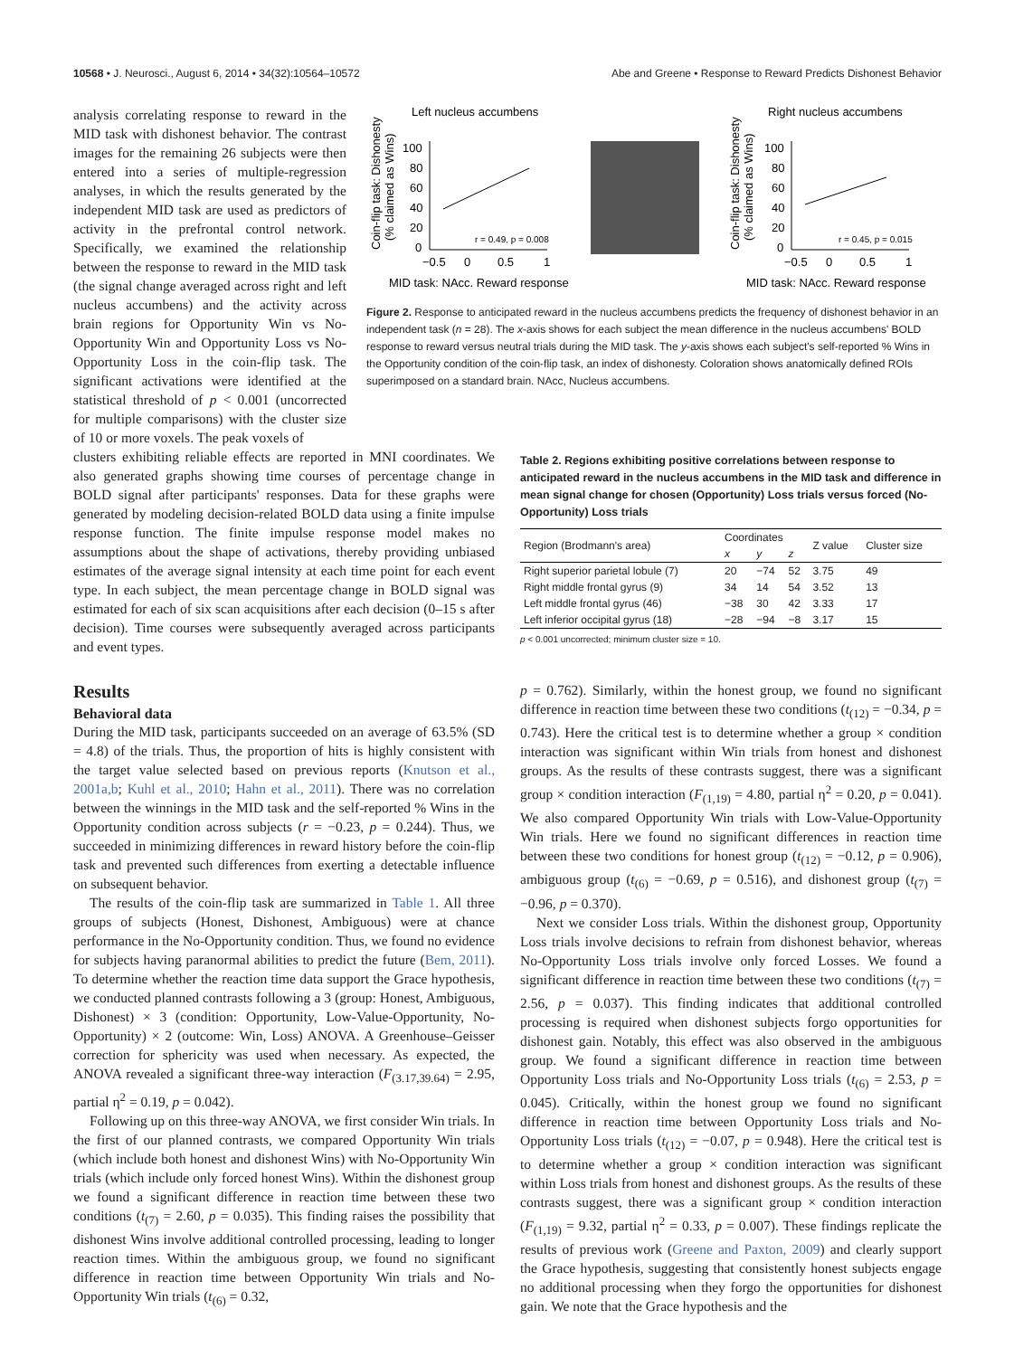10568 • J. Neurosci., August 6, 2014 • 34(32):10564–10572 Abe and Greene • Response to Reward Predicts Dishonest Behavior
analysis correlating response to reward in the MID task with dishonest behavior. The contrast images for the remaining 26 subjects were then entered into a series of multiple-regression analyses, in which the results generated by the independent MID task are used as predictors of activity in the prefrontal control network. Specifically, we examined the relationship between the response to reward in the MID task (the signal change averaged across right and left nucleus accumbens) and the activity across brain regions for Opportunity Win vs No-Opportunity Win and Opportunity Loss vs No-Opportunity Loss in the coin-flip task. The significant activations were identified at the statistical threshold of p < 0.001 (uncorrected for multiple comparisons) with the cluster size of 10 or more voxels. The peak voxels of
Left nucleus accumbens
Right nucleus accumbens
Coin-flip task: Dishonesty
(% claimed as Wins)
100
80
60
40
20
0
r = 0.49, p = 0.008
−0.5
0
0.5
1
MID task: NAcc. Reward response
Coin-flip task: Dishonesty
(% claimed as Wins)
100
80
60
40
20
0
r = 0.45, p = 0.015
−0.5
0
0.5
1
MID task: NAcc. Reward response
Figure 2. Response to anticipated reward in the nucleus accumbens predicts the frequency of dishonest behavior in an independent task (n = 28). The x-axis shows for each subject the mean difference in the nucleus accumbens' BOLD response to reward versus neutral trials during the MID task. The y-axis shows each subject's self-reported % Wins in the Opportunity condition of the coin-flip task, an index of dishonesty. Coloration shows anatomically defined ROIs superimposed on a standard brain. NAcc, Nucleus accumbens.
clusters exhibiting reliable effects are reported in MNI coordinates. We also generated graphs showing time courses of percentage change in BOLD signal after participants' responses. Data for these graphs were generated by modeling decision-related BOLD data using a finite impulse response function. The finite impulse response model makes no assumptions about the shape of activations, thereby providing unbiased estimates of the average signal intensity at each time point for each event type. In each subject, the mean percentage change in BOLD signal was estimated for each of six scan acquisitions after each decision (0–15 s after decision). Time courses were subsequently averaged across participants and event types.
Results
Behavioral data
During the MID task, participants succeeded on an average of 63.5% (SD = 4.8) of the trials. Thus, the proportion of hits is highly consistent with the target value selected based on previous reports (Knutson et al., 2001a,b; Kuhl et al., 2010; Hahn et al., 2011). There was no correlation between the winnings in the MID task and the self-reported % Wins in the Opportunity condition across subjects (r = −0.23, p = 0.244). Thus, we succeeded in minimizing differences in reward history before the coin-flip task and prevented such differences from exerting a detectable influence on subsequent behavior.
The results of the coin-flip task are summarized in Table 1. All three groups of subjects (Honest, Dishonest, Ambiguous) were at chance performance in the No-Opportunity condition. Thus, we found no evidence for subjects having paranormal abilities to predict the future (Bem, 2011). To determine whether the reaction time data support the Grace hypothesis, we conducted planned contrasts following a 3 (group: Honest, Ambiguous, Dishonest) × 3 (condition: Opportunity, Low-Value-Opportunity, No-Opportunity) × 2 (outcome: Win, Loss) ANOVA. A Greenhouse–Geisser correction for sphericity was used when necessary. As expected, the ANOVA revealed a significant three-way interaction (F<sub>(3.17,39.64)</sub> = 2.95, partial η<sup>2</sup> = 0.19, p = 0.042).
Following up on this three-way ANOVA, we first consider Win trials. In the first of our planned contrasts, we compared Opportunity Win trials (which include both honest and dishonest Wins) with No-Opportunity Win trials (which include only forced honest Wins). Within the dishonest group we found a significant difference in reaction time between these two conditions (t<sub>(7)</sub> = 2.60, p = 0.035). This finding raises the possibility that dishonest Wins involve additional controlled processing, leading to longer reaction times. Within the ambiguous group, we found no significant difference in reaction time between Opportunity Win trials and No-Opportunity Win trials (t<sub>(6)</sub> = 0.32,
Table 2. Regions exhibiting positive correlations between response to anticipated reward in the nucleus accumbens in the MID task and difference in mean signal change for chosen (Opportunity) Loss trials versus forced (No-Opportunity) Loss trials
| Region (Brodmann's area) | Coordinates | | | Z value | Cluster size |
| --- | --- | --- | --- | --- | --- |
| | x | y | z | | |
| Right superior parietal lobule (7) | 20 | −74 | 52 | 3.75 | 49 |
| Right middle frontal gyrus (9) | 34 | 14 | 54 | 3.52 | 13 |
| Left middle frontal gyrus (46) | −38 | 30 | 42 | 3.33 | 17 |
| Left inferior occipital gyrus (18) | −28 | −94 | −8 | 3.17 | 15 |
p < 0.001 uncorrected; minimum cluster size = 10.
p = 0.762). Similarly, within the honest group, we found no significant difference in reaction time between these two conditions (t<sub>(12)</sub> = −0.34, p = 0.743). Here the critical test is to determine whether a group × condition interaction was significant within Win trials from honest and dishonest groups. As the results of these contrasts suggest, there was a significant group × condition interaction (F<sub>(1,19)</sub> = 4.80, partial η<sup>2</sup> = 0.20, p = 0.041). We also compared Opportunity Win trials with Low-Value-Opportunity Win trials. Here we found no significant differences in reaction time between these two conditions for honest group (t<sub>(12)</sub> = −0.12, p = 0.906), ambiguous group (t<sub>(6)</sub> = −0.69, p = 0.516), and dishonest group (t<sub>(7)</sub> = −0.96, p = 0.370).
Next we consider Loss trials. Within the dishonest group, Opportunity Loss trials involve decisions to refrain from dishonest behavior, whereas No-Opportunity Loss trials involve only forced Losses. We found a significant difference in reaction time between these two conditions (t<sub>(7)</sub> = 2.56, p = 0.037). This finding indicates that additional controlled processing is required when dishonest subjects forgo opportunities for dishonest gain. Notably, this effect was also observed in the ambiguous group. We found a significant difference in reaction time between Opportunity Loss trials and No-Opportunity Loss trials (t<sub>(6)</sub> = 2.53, p = 0.045). Critically, within the honest group we found no significant difference in reaction time between Opportunity Loss trials and No-Opportunity Loss trials (t<sub>(12)</sub> = −0.07, p = 0.948). Here the critical test is to determine whether a group × condition interaction was significant within Loss trials from honest and dishonest groups. As the results of these contrasts suggest, there was a significant group × condition interaction (F<sub>(1,19)</sub> = 9.32, partial η<sup>2</sup> = 0.33, p = 0.007). These findings replicate the results of previous work (Greene and Paxton, 2009) and clearly support the Grace hypothesis, suggesting that consistently honest subjects engage no additional processing when they forgo the opportunities for dishonest gain. We note that the Grace hypothesis and the